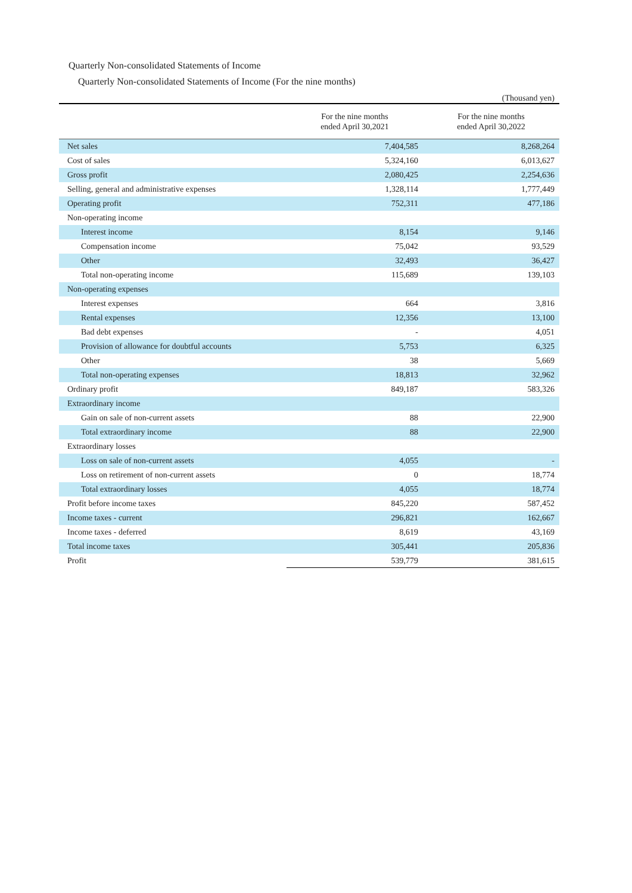Quarterly Non-consolidated Statements of Income
Quarterly Non-consolidated Statements of Income (For the nine months)
(Thousand yen)
| | For the nine months ended April 30,2021 | For the nine months ended April 30,2022 |
| --- | --- | --- |
| Net sales | 7,404,585 | 8,268,264 |
| Cost of sales | 5,324,160 | 6,013,627 |
| Gross profit | 2,080,425 | 2,254,636 |
| Selling, general and administrative expenses | 1,328,114 | 1,777,449 |
| Operating profit | 752,311 | 477,186 |
| Non-operating income | | |
| Interest income | 8,154 | 9,146 |
| Compensation income | 75,042 | 93,529 |
| Other | 32,493 | 36,427 |
| Total non-operating income | 115,689 | 139,103 |
| Non-operating expenses | | |
| Interest expenses | 664 | 3,816 |
| Rental expenses | 12,356 | 13,100 |
| Bad debt expenses | - | 4,051 |
| Provision of allowance for doubtful accounts | 5,753 | 6,325 |
| Other | 38 | 5,669 |
| Total non-operating expenses | 18,813 | 32,962 |
| Ordinary profit | 849,187 | 583,326 |
| Extraordinary income | | |
| Gain on sale of non-current assets | 88 | 22,900 |
| Total extraordinary income | 88 | 22,900 |
| Extraordinary losses | | |
| Loss on sale of non-current assets | 4,055 | - |
| Loss on retirement of non-current assets | 0 | 18,774 |
| Total extraordinary losses | 4,055 | 18,774 |
| Profit before income taxes | 845,220 | 587,452 |
| Income taxes - current | 296,821 | 162,667 |
| Income taxes - deferred | 8,619 | 43,169 |
| Total income taxes | 305,441 | 205,836 |
| Profit | 539,779 | 381,615 |